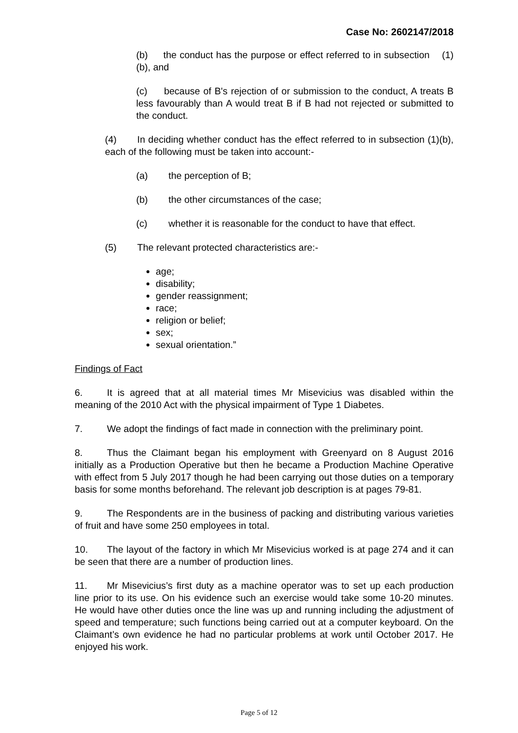Case No: 2602147/2018
(b) the conduct has the purpose or effect referred to in subsection (1)(b), and
(c) because of B's rejection of or submission to the conduct, A treats B less favourably than A would treat B if B had not rejected or submitted to the conduct.
(4) In deciding whether conduct has the effect referred to in subsection (1)(b), each of the following must be taken into account:-
(a) the perception of B;
(b) the other circumstances of the case;
(c) whether it is reasonable for the conduct to have that effect.
(5) The relevant protected characteristics are:-
age;
disability;
gender reassignment;
race;
religion or belief;
sex;
sexual orientation.”
Findings of Fact
6. It is agreed that at all material times Mr Misevicius was disabled within the meaning of the 2010 Act with the physical impairment of Type 1 Diabetes.
7. We adopt the findings of fact made in connection with the preliminary point.
8. Thus the Claimant began his employment with Greenyard on 8 August 2016 initially as a Production Operative but then he became a Production Machine Operative with effect from 5 July 2017 though he had been carrying out those duties on a temporary basis for some months beforehand. The relevant job description is at pages 79-81.
9. The Respondents are in the business of packing and distributing various varieties of fruit and have some 250 employees in total.
10. The layout of the factory in which Mr Misevicius worked is at page 274 and it can be seen that there are a number of production lines.
11. Mr Misevicius’s first duty as a machine operator was to set up each production line prior to its use. On his evidence such an exercise would take some 10-20 minutes. He would have other duties once the line was up and running including the adjustment of speed and temperature; such functions being carried out at a computer keyboard. On the Claimant’s own evidence he had no particular problems at work until October 2017. He enjoyed his work.
Page 5 of 12